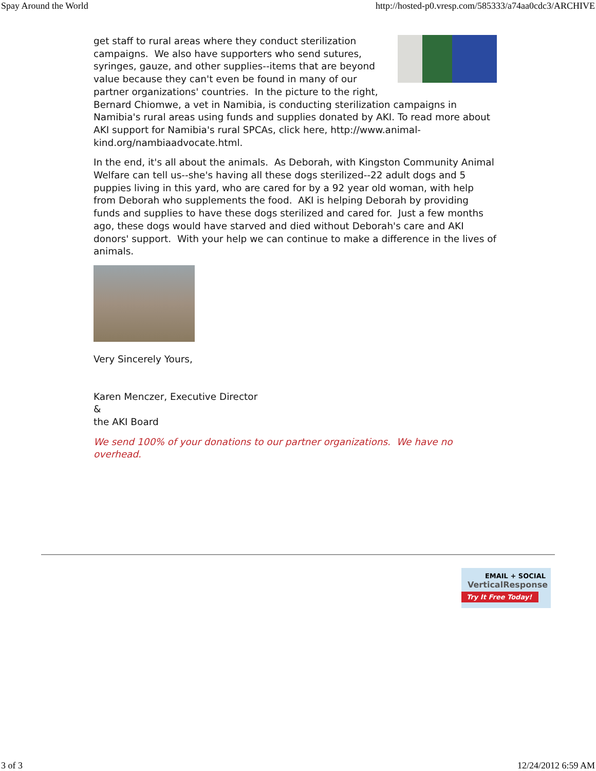Spay Around the World http://hosted-p0.vresp.com/585333/a74aa0cdc3/ARCHIVE
get staff to rural areas where they conduct sterilization campaigns. We also have supporters who send sutures, syringes, gauze, and other supplies--items that are beyond value because they can't even be found in many of our partner organizations' countries. In the picture to the right, Bernard Chiomwe, a vet in Namibia, is conducting sterilization campaigns in Namibia's rural areas using funds and supplies donated by AKI. To read more about AKI support for Namibia's rural SPCAs, click here, http://www.animal-kind.org/nambiaadvocate.html.
In the end, it's all about the animals. As Deborah, with Kingston Community Animal Welfare can tell us--she's having all these dogs sterilized--22 adult dogs and 5 puppies living in this yard, who are cared for by a 92 year old woman, with help from Deborah who supplements the food. AKI is helping Deborah by providing funds and supplies to have these dogs sterilized and cared for. Just a few months ago, these dogs would have starved and died without Deborah's care and AKI donors' support. With your help we can continue to make a difference in the lives of animals.
Very Sincerely Yours,
Karen Menczer, Executive Director
&
the AKI Board
We send 100% of your donations to our partner organizations. We have no overhead.
EMAIL + SOCIAL
VerticalResponse
Try It Free Today!
3 of 3 12/24/2012 6:59 AM